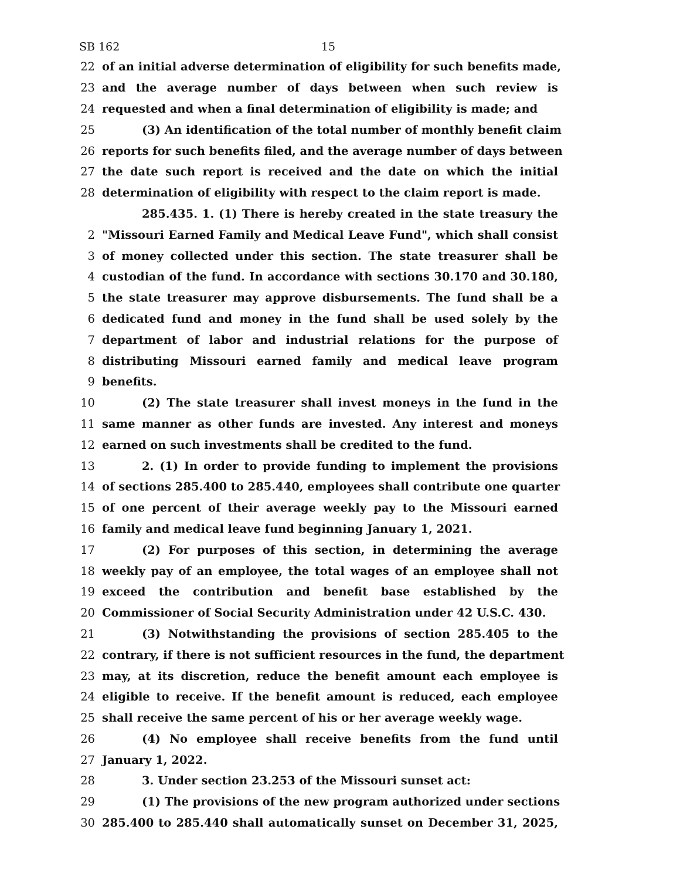SB 162 15
22 of an initial adverse determination of eligibility for such benefits made,
23 and the average number of days between when such review is
24 requested and when a final determination of eligibility is made; and
25 (3) An identification of the total number of monthly benefit claim
26 reports for such benefits filed, and the average number of days between
27 the date such report is received and the date on which the initial
28 determination of eligibility with respect to the claim report is made.
285.435. 1. (1) There is hereby created in the state treasury the
2 "Missouri Earned Family and Medical Leave Fund", which shall consist
3 of money collected under this section. The state treasurer shall be
4 custodian of the fund. In accordance with sections 30.170 and 30.180,
5 the state treasurer may approve disbursements. The fund shall be a
6 dedicated fund and money in the fund shall be used solely by the
7 department of labor and industrial relations for the purpose of
8 distributing Missouri earned family and medical leave program
9 benefits.
10 (2) The state treasurer shall invest moneys in the fund in the
11 same manner as other funds are invested. Any interest and moneys
12 earned on such investments shall be credited to the fund.
13 2. (1) In order to provide funding to implement the provisions
14 of sections 285.400 to 285.440, employees shall contribute one quarter
15 of one percent of their average weekly pay to the Missouri earned
16 family and medical leave fund beginning January 1, 2021.
17 (2) For purposes of this section, in determining the average
18 weekly pay of an employee, the total wages of an employee shall not
19 exceed the contribution and benefit base established by the
20 Commissioner of Social Security Administration under 42 U.S.C. 430.
21 (3) Notwithstanding the provisions of section 285.405 to the
22 contrary, if there is not sufficient resources in the fund, the department
23 may, at its discretion, reduce the benefit amount each employee is
24 eligible to receive. If the benefit amount is reduced, each employee
25 shall receive the same percent of his or her average weekly wage.
26 (4) No employee shall receive benefits from the fund until
27 January 1, 2022.
28 3. Under section 23.253 of the Missouri sunset act:
29 (1) The provisions of the new program authorized under sections
30 285.400 to 285.440 shall automatically sunset on December 31, 2025,